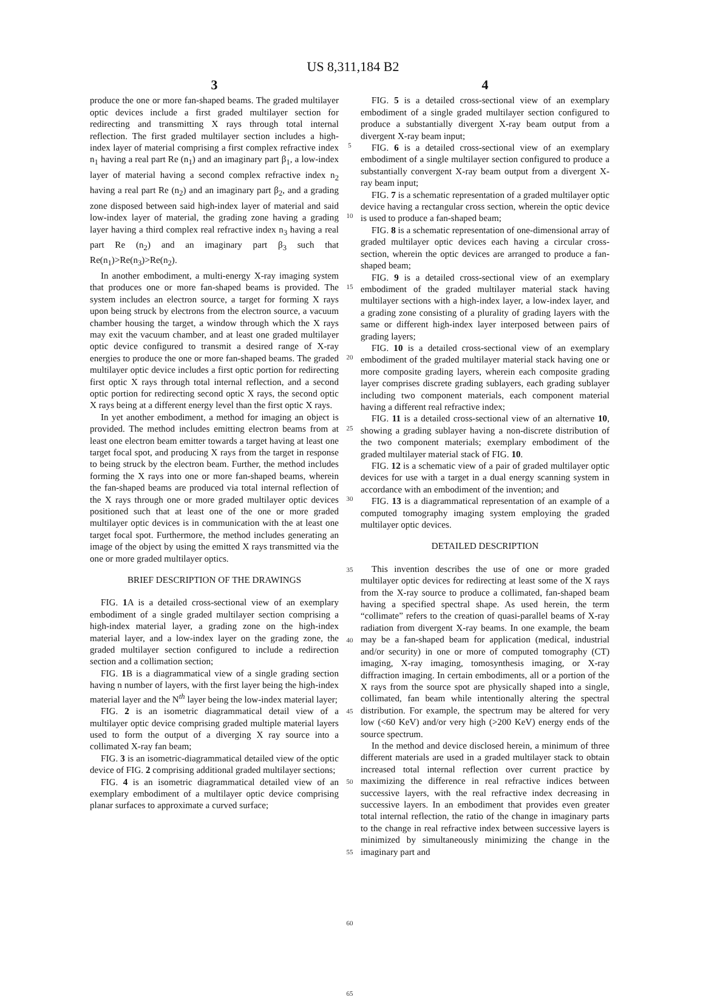US 8,311,184 B2
3
produce the one or more fan-shaped beams. The graded multilayer optic devices include a first graded multilayer section for redirecting and transmitting X rays through total internal reflection. The first graded multilayer section includes a high-index layer of material comprising a first complex refractive index n<sub>1</sub> having a real part Re (n<sub>1</sub>) and an imaginary part β<sub>1</sub>, a low-index layer of material having a second complex refractive index n<sub>2</sub> having a real part Re (n<sub>2</sub>) and an imaginary part β<sub>2</sub>, and a grading zone disposed between said high-index layer of material and said low-index layer of material, the grading zone having a grading layer having a third complex real refractive index n<sub>3</sub> having a real part Re (n<sub>2</sub>) and an imaginary part β<sub>3</sub> such that Re(n<sub>1</sub>)>Re(n<sub>3</sub>)>Re(n<sub>2</sub>).
In another embodiment, a multi-energy X-ray imaging system that produces one or more fan-shaped beams is provided. The system includes an electron source, a target for forming X rays upon being struck by electrons from the electron source, a vacuum chamber housing the target, a window through which the X rays may exit the vacuum chamber, and at least one graded multilayer optic device configured to transmit a desired range of X-ray energies to produce the one or more fan-shaped beams. The graded multilayer optic device includes a first optic portion for redirecting first optic X rays through total internal reflection, and a second optic portion for redirecting second optic X rays, the second optic X rays being at a different energy level than the first optic X rays.
In yet another embodiment, a method for imaging an object is provided. The method includes emitting electron beams from at least one electron beam emitter towards a target having at least one target focal spot, and producing X rays from the target in response to being struck by the electron beam. Further, the method includes forming the X rays into one or more fan-shaped beams, wherein the fan-shaped beams are produced via total internal reflection of the X rays through one or more graded multilayer optic devices positioned such that at least one of the one or more graded multilayer optic devices is in communication with the at least one target focal spot. Furthermore, the method includes generating an image of the object by using the emitted X rays transmitted via the one or more graded multilayer optics.
BRIEF DESCRIPTION OF THE DRAWINGS
FIG. 1 A is a detailed cross-sectional view of an exemplary embodiment of a single graded multilayer section comprising a high-index material layer, a grading zone on the high-index material layer, and a low-index layer on the grading zone, the graded multilayer section configured to include a redirection section and a collimation section;
FIG. 1 B is a diagrammatical view of a single grading section having n number of layers, with the first layer being the high-index material layer and the N<sup>th</sup> layer being the low-index material layer;
FIG. 2 is an isometric diagrammatical detail view of a multilayer optic device comprising graded multiple material layers used to form the output of a diverging X ray source into a collimated X-ray fan beam;
FIG. 3 is an isometric-diagrammatical detailed view of the optic device of FIG. 2 comprising additional graded multilayer sections;
FIG. 4 is an isometric diagrammatical detailed view of an exemplary embodiment of a multilayer optic device comprising planar surfaces to approximate a curved surface;
5
10
15
20
25
30
35
40
45
50
55
60
65
4
FIG. 5 is a detailed cross-sectional view of an exemplary embodiment of a single graded multilayer section configured to produce a substantially divergent X-ray beam output from a divergent X-ray beam input;
FIG. 6 is a detailed cross-sectional view of an exemplary embodiment of a single multilayer section configured to produce a substantially convergent X-ray beam output from a divergent X-ray beam input;
FIG. 7 is a schematic representation of a graded multilayer optic device having a rectangular cross section, wherein the optic device is used to produce a fan-shaped beam;
FIG. 8 is a schematic representation of one-dimensional array of graded multilayer optic devices each having a circular cross-section, wherein the optic devices are arranged to produce a fan-shaped beam;
FIG. 9 is a detailed cross-sectional view of an exemplary embodiment of the graded multilayer material stack having multilayer sections with a high-index layer, a low-index layer, and a grading zone consisting of a plurality of grading layers with the same or different high-index layer interposed between pairs of grading layers;
FIG. 10 is a detailed cross-sectional view of an exemplary embodiment of the graded multilayer material stack having one or more composite grading layers, wherein each composite grading layer comprises discrete grading sublayers, each grading sublayer including two component materials, each component material having a different real refractive index;
FIG. 11 is a detailed cross-sectional view of an alternative 10, showing a grading sublayer having a non-discrete distribution of the two component materials; exemplary embodiment of the graded multilayer material stack of FIG. 10.
FIG. 12 is a schematic view of a pair of graded multilayer optic devices for use with a target in a dual energy scanning system in accordance with an embodiment of the invention; and
FIG. 13 is a diagrammatical representation of an example of a computed tomography imaging system employing the graded multilayer optic devices.
DETAILED DESCRIPTION
This invention describes the use of one or more graded multilayer optic devices for redirecting at least some of the X rays from the X-ray source to produce a collimated, fan-shaped beam having a specified spectral shape. As used herein, the term “collimate” refers to the creation of quasi-parallel beams of X-ray radiation from divergent X-ray beams. In one example, the beam may be a fan-shaped beam for application (medical, industrial and/or security) in one or more of computed tomography (CT) imaging, X-ray imaging, tomosynthesis imaging, or X-ray diffraction imaging. In certain embodiments, all or a portion of the X rays from the source spot are physically shaped into a single, collimated, fan beam while intentionally altering the spectral distribution. For example, the spectrum may be altered for very low (<60 KeV) and/or very high (>200 KeV) energy ends of the source spectrum.
In the method and device disclosed herein, a minimum of three different materials are used in a graded multilayer stack to obtain increased total internal reflection over current practice by maximizing the difference in real refractive indices between successive layers, with the real refractive index decreasing in successive layers. In an embodiment that provides even greater total internal reflection, the ratio of the change in imaginary parts to the change in real refractive index between successive layers is minimized by simultaneously minimizing the change in the imaginary part and